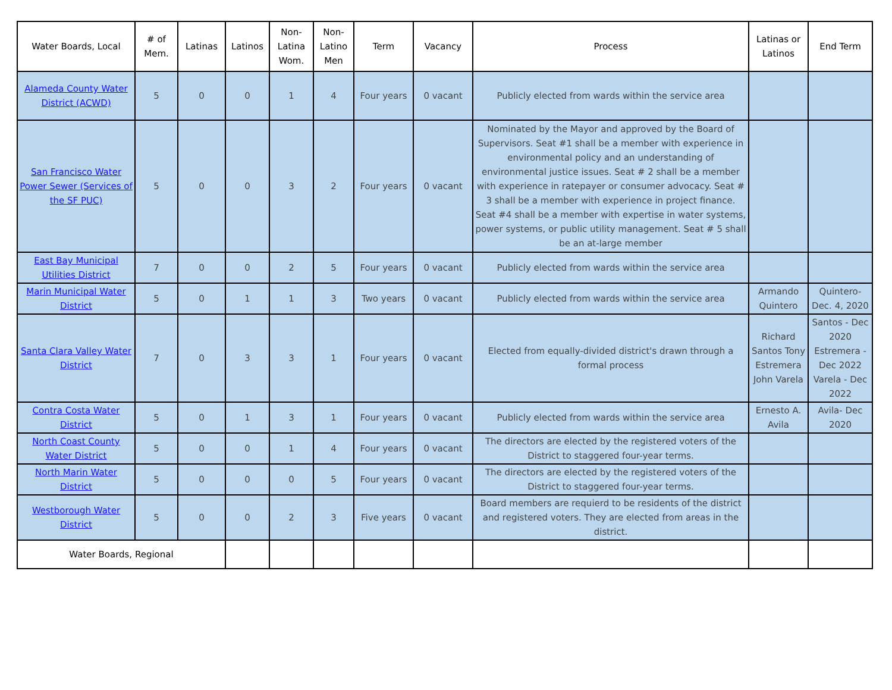| Water Boards, Local | # of Mem. | Latinas | Latinos | Non-Latina Wom. | Non-Latino Men | Term | Vacancy | Process | Latinas or Latinos | End Term |
| --- | --- | --- | --- | --- | --- | --- | --- | --- | --- | --- |
| Alameda County Water District (ACWD) | 5 | 0 | 0 | 1 | 4 | Four years | 0 vacant | Publicly elected from wards within the service area | | |
| San Francisco Water Power Sewer (Services of the SF PUC) | 5 | 0 | 0 | 3 | 2 | Four years | 0 vacant | Nominated by the Mayor and approved by the Board of Supervisors. Seat #1 shall be a member with experience in environmental policy and an understanding of environmental justice issues. Seat # 2 shall be a member with experience in ratepayer or consumer advocacy. Seat # 3 shall be a member with experience in project finance. Seat #4 shall be a member with expertise in water systems, power systems, or public utility management. Seat # 5 shall be an at-large member | | |
| East Bay Municipal Utilities District | 7 | 0 | 0 | 2 | 5 | Four years | 0 vacant | Publicly elected from wards within the service area | | |
| Marin Municipal Water District | 5 | 0 | 1 | 1 | 3 | Two years | 0 vacant | Publicly elected from wards within the service area | Armando Quintero | Quintero- Dec. 4, 2020 |
| Santa Clara Valley Water District | 7 | 0 | 3 | 3 | 1 | Four years | 0 vacant | Elected from equally-divided district's drawn through a formal process | Richard Santos Tony Estremera John Varela | Santos - Dec 2020 Estremera - Dec 2022 Varela - Dec 2022 |
| Contra Costa Water District | 5 | 0 | 1 | 3 | 1 | Four years | 0 vacant | Publicly elected from wards within the service area | Ernesto A. Avila | Avila- Dec 2020 |
| North Coast County Water District | 5 | 0 | 0 | 1 | 4 | Four years | 0 vacant | The directors are elected by the registered voters of the District to staggered four-year terms. | | |
| North Marin Water District | 5 | 0 | 0 | 0 | 5 | Four years | 0 vacant | The directors are elected by the registered voters of the District to staggered four-year terms. | | |
| Westborough Water District | 5 | 0 | 0 | 2 | 3 | Five years | 0 vacant | Board members are requierd to be residents of the district and registered voters. They are elected from areas in the district. | | |
| Water Boards, Regional | | | | | | | | | | |